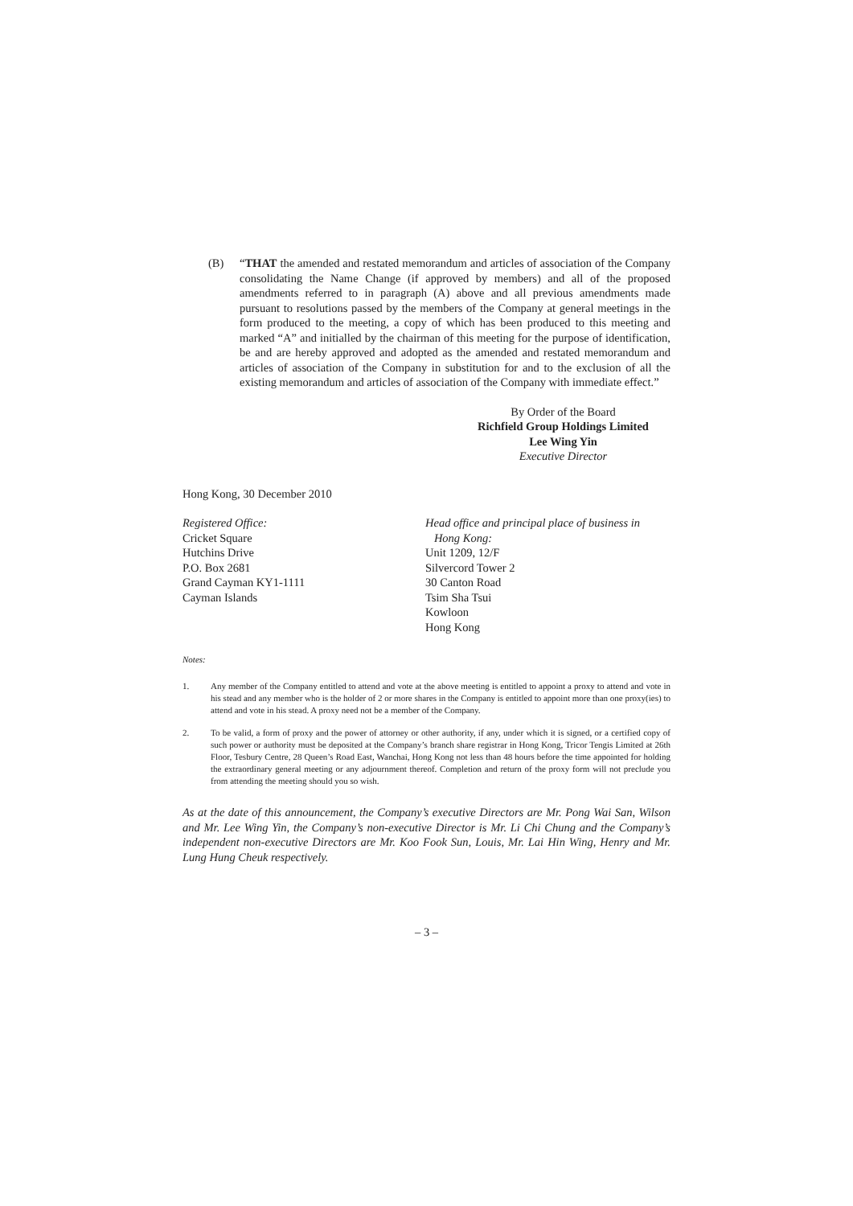(B) “THAT the amended and restated memorandum and articles of association of the Company consolidating the Name Change (if approved by members) and all of the proposed amendments referred to in paragraph (A) above and all previous amendments made pursuant to resolutions passed by the members of the Company at general meetings in the form produced to the meeting, a copy of which has been produced to this meeting and marked “A” and initialled by the chairman of this meeting for the purpose of identification, be and are hereby approved and adopted as the amended and restated memorandum and articles of association of the Company in substitution for and to the exclusion of all the existing memorandum and articles of association of the Company with immediate effect.”
By Order of the Board
Richfield Group Holdings Limited
Lee Wing Yin
Executive Director
Hong Kong, 30 December 2010
Registered Office:
Cricket Square
Hutchins Drive
P.O. Box 2681
Grand Cayman KY1-1111
Cayman Islands
Head office and principal place of business in
Hong Kong:
Unit 1209, 12/F
Silvercord Tower 2
30 Canton Road
Tsim Sha Tsui
Kowloon
Hong Kong
Notes:
1. Any member of the Company entitled to attend and vote at the above meeting is entitled to appoint a proxy to attend and vote in his stead and any member who is the holder of 2 or more shares in the Company is entitled to appoint more than one proxy(ies) to attend and vote in his stead. A proxy need not be a member of the Company.
2. To be valid, a form of proxy and the power of attorney or other authority, if any, under which it is signed, or a certified copy of such power or authority must be deposited at the Company’s branch share registrar in Hong Kong, Tricor Tengis Limited at 26th Floor, Tesbury Centre, 28 Queen’s Road East, Wanchai, Hong Kong not less than 48 hours before the time appointed for holding the extraordinary general meeting or any adjournment thereof. Completion and return of the proxy form will not preclude you from attending the meeting should you so wish.
As at the date of this announcement, the Company’s executive Directors are Mr. Pong Wai San, Wilson and Mr. Lee Wing Yin, the Company’s non-executive Director is Mr. Li Chi Chung and the Company’s independent non-executive Directors are Mr. Koo Fook Sun, Louis, Mr. Lai Hin Wing, Henry and Mr. Lung Hung Cheuk respectively.
– 3 –